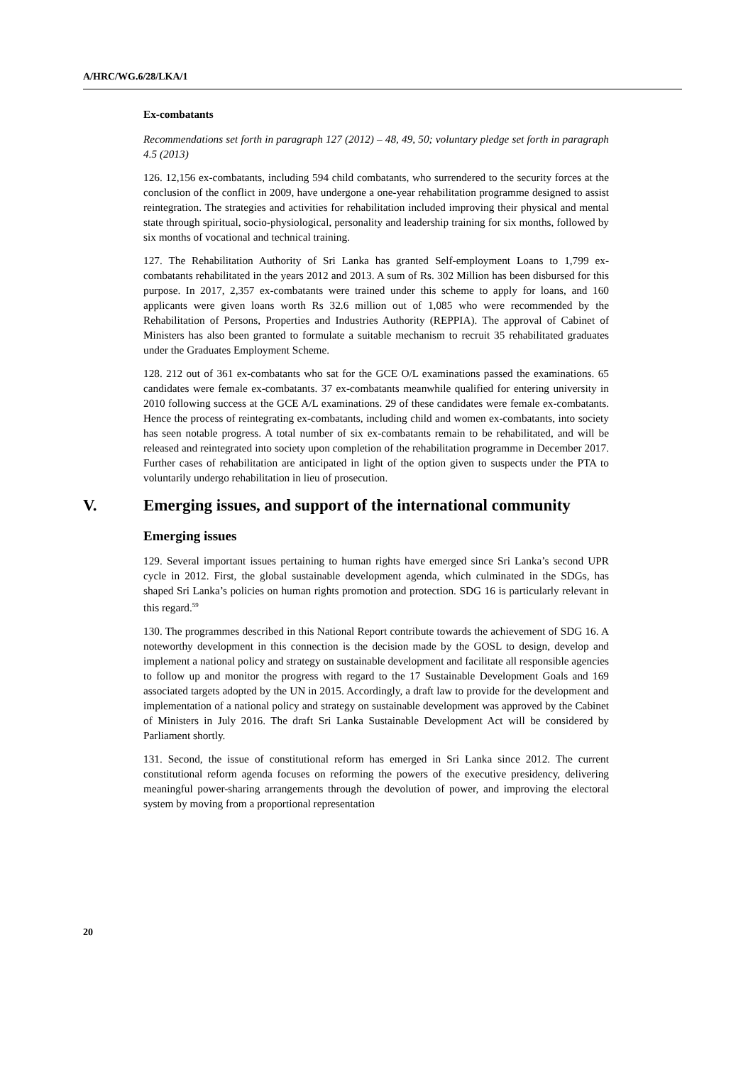A/HRC/WG.6/28/LKA/1
Ex-combatants
Recommendations set forth in paragraph 127 (2012) – 48, 49, 50; voluntary pledge set forth in paragraph 4.5 (2013)
126. 12,156 ex-combatants, including 594 child combatants, who surrendered to the security forces at the conclusion of the conflict in 2009, have undergone a one-year rehabilitation programme designed to assist reintegration. The strategies and activities for rehabilitation included improving their physical and mental state through spiritual, socio-physiological, personality and leadership training for six months, followed by six months of vocational and technical training.
127. The Rehabilitation Authority of Sri Lanka has granted Self-employment Loans to 1,799 ex-combatants rehabilitated in the years 2012 and 2013. A sum of Rs. 302 Million has been disbursed for this purpose. In 2017, 2,357 ex-combatants were trained under this scheme to apply for loans, and 160 applicants were given loans worth Rs 32.6 million out of 1,085 who were recommended by the Rehabilitation of Persons, Properties and Industries Authority (REPPIA). The approval of Cabinet of Ministers has also been granted to formulate a suitable mechanism to recruit 35 rehabilitated graduates under the Graduates Employment Scheme.
128. 212 out of 361 ex-combatants who sat for the GCE O/L examinations passed the examinations. 65 candidates were female ex-combatants. 37 ex-combatants meanwhile qualified for entering university in 2010 following success at the GCE A/L examinations. 29 of these candidates were female ex-combatants. Hence the process of reintegrating ex-combatants, including child and women ex-combatants, into society has seen notable progress. A total number of six ex-combatants remain to be rehabilitated, and will be released and reintegrated into society upon completion of the rehabilitation programme in December 2017. Further cases of rehabilitation are anticipated in light of the option given to suspects under the PTA to voluntarily undergo rehabilitation in lieu of prosecution.
V. Emerging issues, and support of the international community
Emerging issues
129. Several important issues pertaining to human rights have emerged since Sri Lanka’s second UPR cycle in 2012. First, the global sustainable development agenda, which culminated in the SDGs, has shaped Sri Lanka’s policies on human rights promotion and protection. SDG 16 is particularly relevant in this regard.<sup>59</sup>
130. The programmes described in this National Report contribute towards the achievement of SDG 16. A noteworthy development in this connection is the decision made by the GOSL to design, develop and implement a national policy and strategy on sustainable development and facilitate all responsible agencies to follow up and monitor the progress with regard to the 17 Sustainable Development Goals and 169 associated targets adopted by the UN in 2015. Accordingly, a draft law to provide for the development and implementation of a national policy and strategy on sustainable development was approved by the Cabinet of Ministers in July 2016. The draft Sri Lanka Sustainable Development Act will be considered by Parliament shortly.
131. Second, the issue of constitutional reform has emerged in Sri Lanka since 2012. The current constitutional reform agenda focuses on reforming the powers of the executive presidency, delivering meaningful power-sharing arrangements through the devolution of power, and improving the electoral system by moving from a proportional representation
20